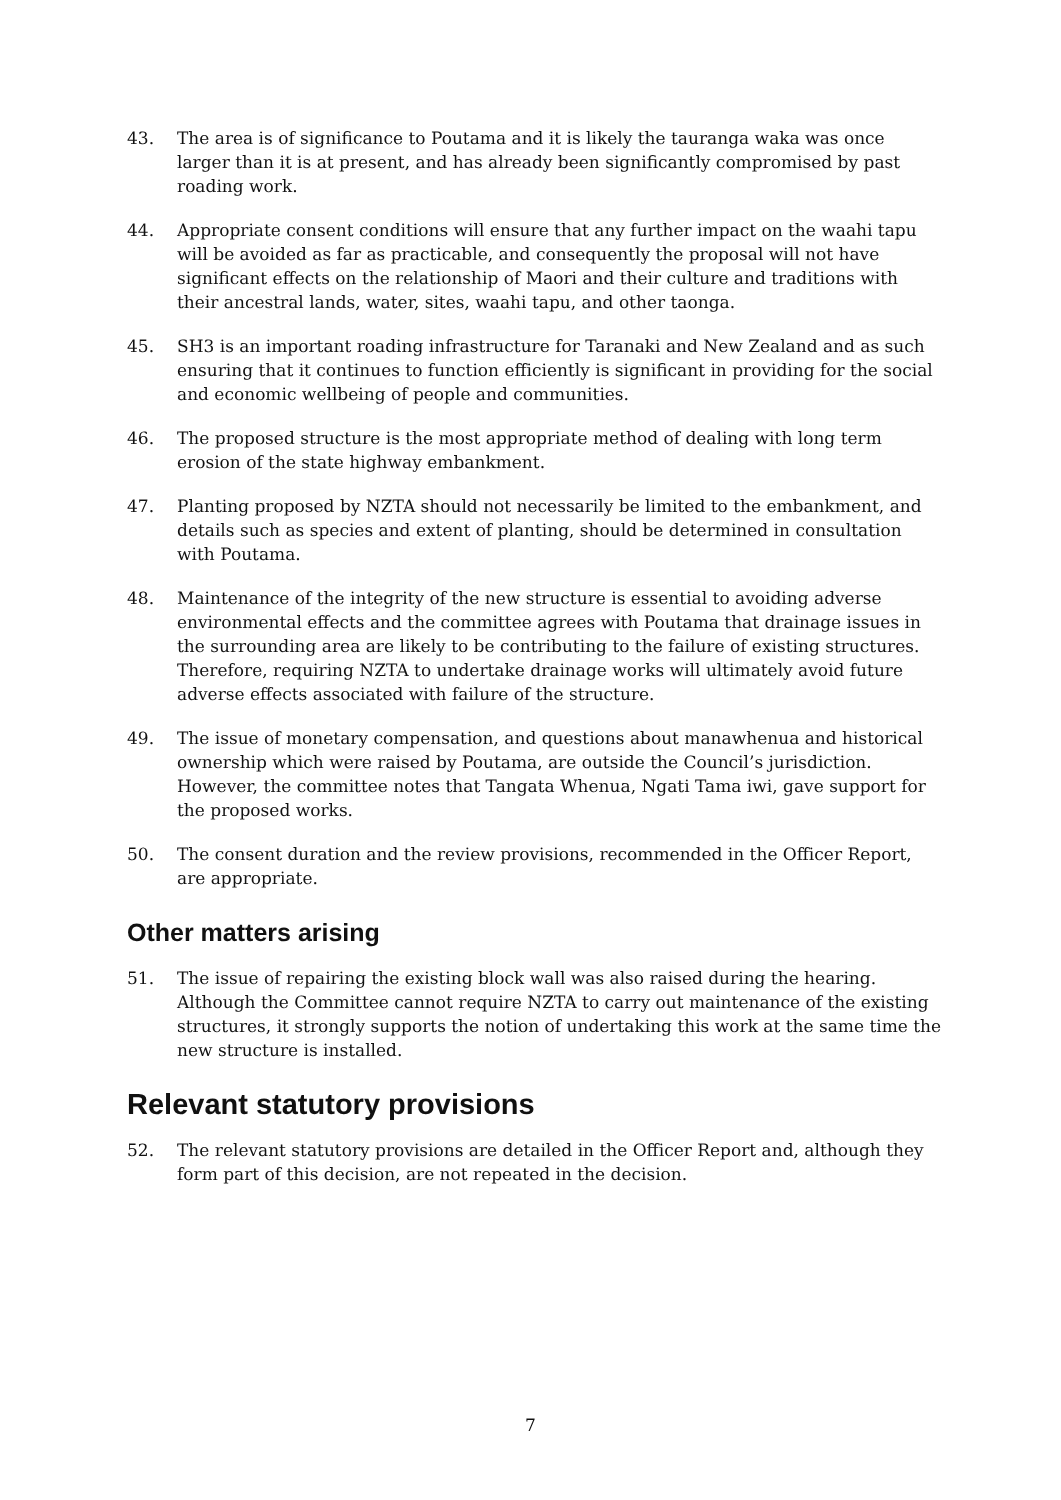43. The area is of significance to Poutama and it is likely the tauranga waka was once larger than it is at present, and has already been significantly compromised by past roading work.
44. Appropriate consent conditions will ensure that any further impact on the waahi tapu will be avoided as far as practicable, and consequently the proposal will not have significant effects on the relationship of Maori and their culture and traditions with their ancestral lands, water, sites, waahi tapu, and other taonga.
45. SH3 is an important roading infrastructure for Taranaki and New Zealand and as such ensuring that it continues to function efficiently is significant in providing for the social and economic wellbeing of people and communities.
46. The proposed structure is the most appropriate method of dealing with long term erosion of the state highway embankment.
47. Planting proposed by NZTA should not necessarily be limited to the embankment, and details such as species and extent of planting, should be determined in consultation with Poutama.
48. Maintenance of the integrity of the new structure is essential to avoiding adverse environmental effects and the committee agrees with Poutama that drainage issues in the surrounding area are likely to be contributing to the failure of existing structures. Therefore, requiring NZTA to undertake drainage works will ultimately avoid future adverse effects associated with failure of the structure.
49. The issue of monetary compensation, and questions about manawhenua and historical ownership which were raised by Poutama, are outside the Council’s jurisdiction. However, the committee notes that Tangata Whenua, Ngati Tama iwi, gave support for the proposed works.
50. The consent duration and the review provisions, recommended in the Officer Report, are appropriate.
Other matters arising
51. The issue of repairing the existing block wall was also raised during the hearing. Although the Committee cannot require NZTA to carry out maintenance of the existing structures, it strongly supports the notion of undertaking this work at the same time the new structure is installed.
Relevant statutory provisions
52. The relevant statutory provisions are detailed in the Officer Report and, although they form part of this decision, are not repeated in the decision.
7